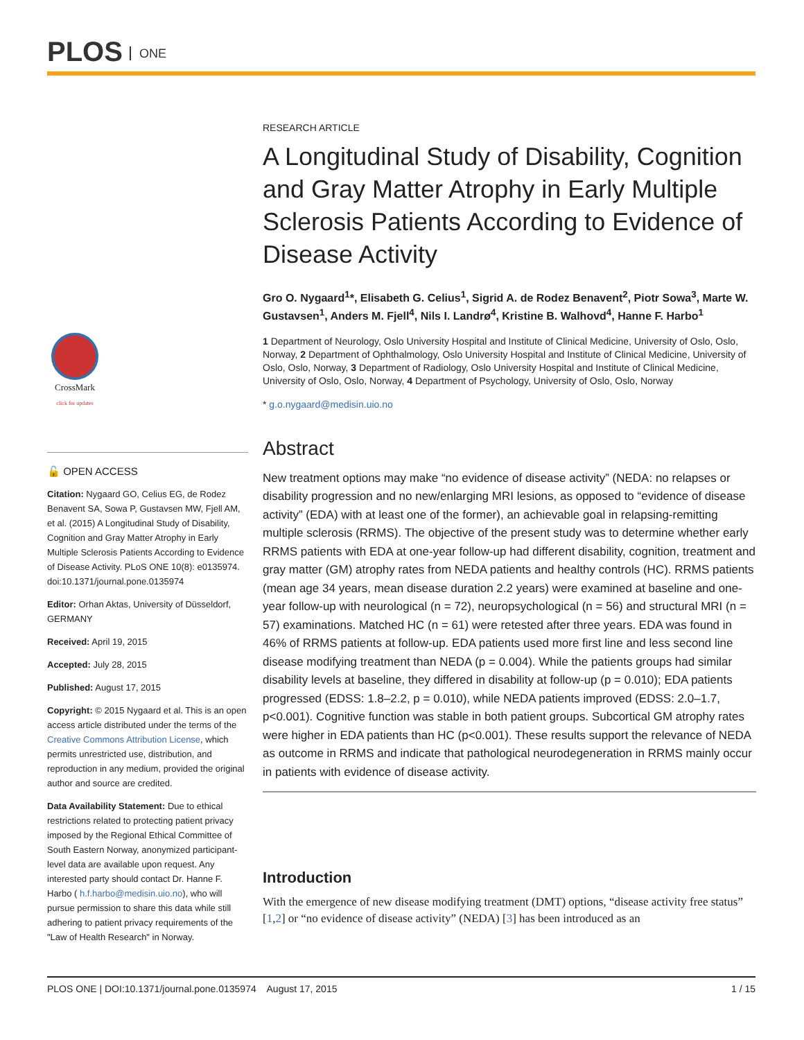PLOS ONE
CrossMark
click for updates
🔓 OPEN ACCESS
Citation: Nygaard GO, Celius EG, de Rodez Benavent SA, Sowa P, Gustavsen MW, Fjell AM, et al. (2015) A Longitudinal Study of Disability, Cognition and Gray Matter Atrophy in Early Multiple Sclerosis Patients According to Evidence of Disease Activity. PLoS ONE 10(8): e0135974. doi:10.1371/journal.pone.0135974
Editor: Orhan Aktas, University of Düsseldorf, GERMANY
Received: April 19, 2015
Accepted: July 28, 2015
Published: August 17, 2015
Copyright: © 2015 Nygaard et al. This is an open access article distributed under the terms of the Creative Commons Attribution License, which permits unrestricted use, distribution, and reproduction in any medium, provided the original author and source are credited.
Data Availability Statement: Due to ethical restrictions related to protecting patient privacy imposed by the Regional Ethical Committee of South Eastern Norway, anonymized participant-level data are available upon request. Any interested party should contact Dr. Hanne F. Harbo ( h.f.harbo@medisin.uio.no), who will pursue permission to share this data while still adhering to patient privacy requirements of the "Law of Health Research" in Norway.
RESEARCH ARTICLE
A Longitudinal Study of Disability, Cognition and Gray Matter Atrophy in Early Multiple Sclerosis Patients According to Evidence of Disease Activity
Gro O. Nygaard<sup>1</sup>*, Elisabeth G. Celius<sup>1</sup>, Sigrid A. de Rodez Benavent<sup>2</sup>, Piotr Sowa<sup>3</sup>, Marte W. Gustavsen<sup>1</sup>, Anders M. Fjell<sup>4</sup>, Nils I. Landrø<sup>4</sup>, Kristine B. Walhovd<sup>4</sup>, Hanne F. Harbo<sup>1</sup>
1 Department of Neurology, Oslo University Hospital and Institute of Clinical Medicine, University of Oslo, Oslo, Norway, 2 Department of Ophthalmology, Oslo University Hospital and Institute of Clinical Medicine, University of Oslo, Oslo, Norway, 3 Department of Radiology, Oslo University Hospital and Institute of Clinical Medicine, University of Oslo, Oslo, Norway, 4 Department of Psychology, University of Oslo, Oslo, Norway
* g.o.nygaard@medisin.uio.no
Abstract
New treatment options may make “no evidence of disease activity” (NEDA: no relapses or disability progression and no new/enlarging MRI lesions, as opposed to “evidence of disease activity” (EDA) with at least one of the former), an achievable goal in relapsing-remitting multiple sclerosis (RRMS). The objective of the present study was to determine whether early RRMS patients with EDA at one-year follow-up had different disability, cognition, treatment and gray matter (GM) atrophy rates from NEDA patients and healthy controls (HC). RRMS patients (mean age 34 years, mean disease duration 2.2 years) were examined at baseline and one-year follow-up with neurological (n = 72), neuropsychological (n = 56) and structural MRI (n = 57) examinations. Matched HC (n = 61) were retested after three years. EDA was found in 46% of RRMS patients at follow-up. EDA patients used more first line and less second line disease modifying treatment than NEDA (p = 0.004). While the patients groups had similar disability levels at baseline, they differed in disability at follow-up (p = 0.010); EDA patients progressed (EDSS: 1.8–2.2, p = 0.010), while NEDA patients improved (EDSS: 2.0–1.7, p<0.001). Cognitive function was stable in both patient groups. Subcortical GM atrophy rates were higher in EDA patients than HC (p<0.001). These results support the relevance of NEDA as outcome in RRMS and indicate that pathological neurodegeneration in RRMS mainly occur in patients with evidence of disease activity.
Introduction
With the emergence of new disease modifying treatment (DMT) options, “disease activity free status” [1,2] or “no evidence of disease activity” (NEDA) [3] has been introduced as an
PLOS ONE | DOI:10.1371/journal.pone.0135974 August 17, 2015 1 / 15